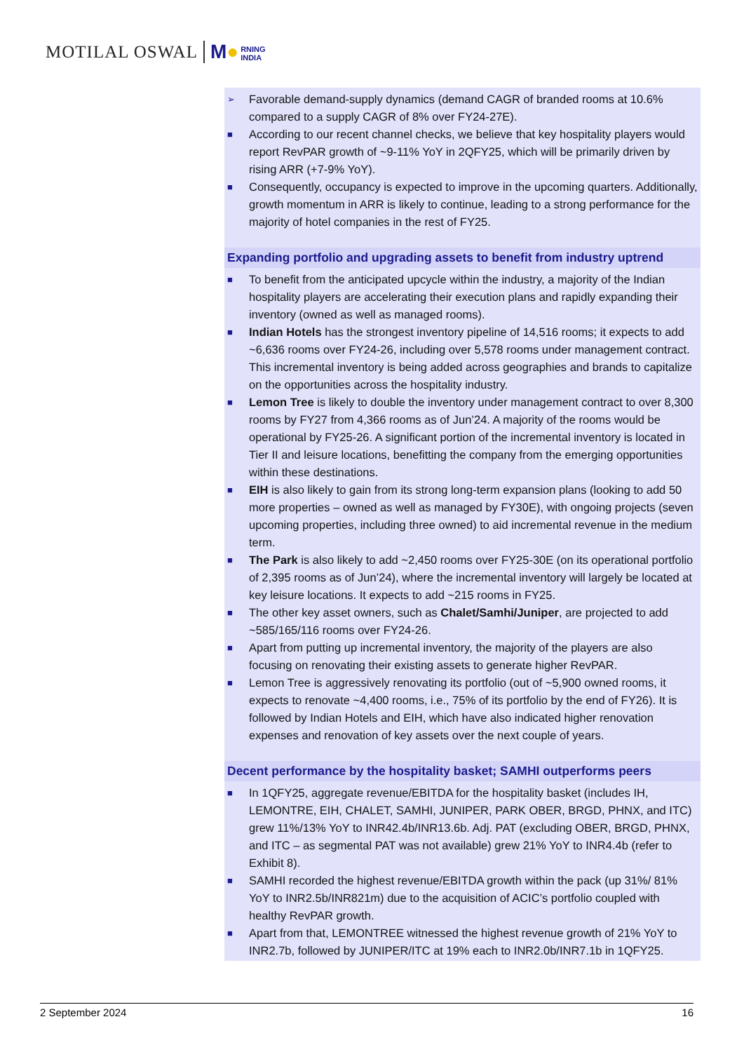MOTILAL OSWAL M● RNING
INDIA
➢ Favorable demand-supply dynamics (demand CAGR of branded rooms at 10.6% compared to a supply CAGR of 8% over FY24-27E).
■ According to our recent channel checks, we believe that key hospitality players would report RevPAR growth of ~9-11% YoY in 2QFY25, which will be primarily driven by rising ARR (+7-9% YoY).
■ Consequently, occupancy is expected to improve in the upcoming quarters. Additionally, growth momentum in ARR is likely to continue, leading to a strong performance for the majority of hotel companies in the rest of FY25.
Expanding portfolio and upgrading assets to benefit from industry uptrend
■ To benefit from the anticipated upcycle within the industry, a majority of the Indian hospitality players are accelerating their execution plans and rapidly expanding their inventory (owned as well as managed rooms).
■ Indian Hotels has the strongest inventory pipeline of 14,516 rooms; it expects to add ~6,636 rooms over FY24-26, including over 5,578 rooms under management contract. This incremental inventory is being added across geographies and brands to capitalize on the opportunities across the hospitality industry.
■ Lemon Tree is likely to double the inventory under management contract to over 8,300 rooms by FY27 from 4,366 rooms as of Jun’24. A majority of the rooms would be operational by FY25-26. A significant portion of the incremental inventory is located in Tier II and leisure locations, benefitting the company from the emerging opportunities within these destinations.
■ EIH is also likely to gain from its strong long-term expansion plans (looking to add 50 more properties – owned as well as managed by FY30E), with ongoing projects (seven upcoming properties, including three owned) to aid incremental revenue in the medium term.
■ The Park is also likely to add ~2,450 rooms over FY25-30E (on its operational portfolio of 2,395 rooms as of Jun’24), where the incremental inventory will largely be located at key leisure locations. It expects to add ~215 rooms in FY25.
■ The other key asset owners, such as Chalet/Samhi/Juniper, are projected to add ~585/165/116 rooms over FY24-26.
■ Apart from putting up incremental inventory, the majority of the players are also focusing on renovating their existing assets to generate higher RevPAR.
■ Lemon Tree is aggressively renovating its portfolio (out of ~5,900 owned rooms, it expects to renovate ~4,400 rooms, i.e., 75% of its portfolio by the end of FY26). It is followed by Indian Hotels and EIH, which have also indicated higher renovation expenses and renovation of key assets over the next couple of years.
Decent performance by the hospitality basket; SAMHI outperforms peers
■ In 1QFY25, aggregate revenue/EBITDA for the hospitality basket (includes IH, LEMONTRE, EIH, CHALET, SAMHI, JUNIPER, PARK OBER, BRGD, PHNX, and ITC) grew 11%/13% YoY to INR42.4b/INR13.6b. Adj. PAT (excluding OBER, BRGD, PHNX, and ITC – as segmental PAT was not available) grew 21% YoY to INR4.4b (refer to Exhibit 8).
■ SAMHI recorded the highest revenue/EBITDA growth within the pack (up 31%/ 81% YoY to INR2.5b/INR821m) due to the acquisition of ACIC’s portfolio coupled with healthy RevPAR growth.
■ Apart from that, LEMONTREE witnessed the highest revenue growth of 21% YoY to INR2.7b, followed by JUNIPER/ITC at 19% each to INR2.0b/INR7.1b in 1QFY25.
2 September 2024 16